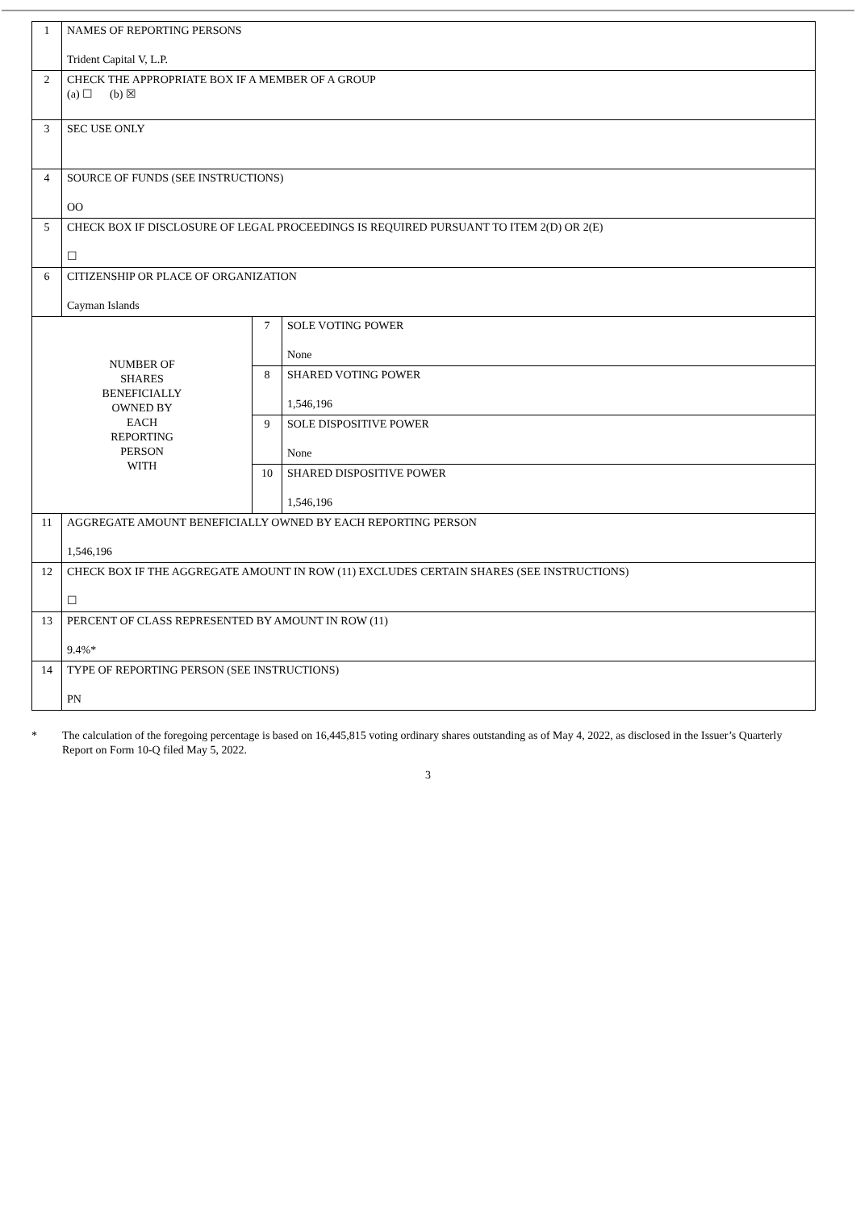| 1 | NAMES OF REPORTING PERSONS Trident Capital V, L.P. | | |
| 2 | CHECK THE APPROPRIATE BOX IF A MEMBER OF A GROUP (a) ☐ (b) ☒ | | |
| 3 | SEC USE ONLY | | |
| 4 | SOURCE OF FUNDS (SEE INSTRUCTIONS) OO | | |
| 5 | CHECK BOX IF DISCLOSURE OF LEGAL PROCEEDINGS IS REQUIRED PURSUANT TO ITEM 2(D) OR 2(E) ☐ | | |
| 6 | CITIZENSHIP OR PLACE OF ORGANIZATION Cayman Islands | | |
| NUMBER OF SHARES BENEFICIALLY OWNED BY EACH REPORTING PERSON WITH | | 7 | SOLE VOTING POWER None |
| | | 8 | SHARED VOTING POWER 1,546,196 |
| | | 9 | SOLE DISPOSITIVE POWER None |
| | | 10 | SHARED DISPOSITIVE POWER 1,546,196 |
| 11 | AGGREGATE AMOUNT BENEFICIALLY OWNED BY EACH REPORTING PERSON 1,546,196 | | |
| 12 | CHECK BOX IF THE AGGREGATE AMOUNT IN ROW (11) EXCLUDES CERTAIN SHARES (SEE INSTRUCTIONS) ☐ | | |
| 13 | PERCENT OF CLASS REPRESENTED BY AMOUNT IN ROW (11) 9.4%* | | |
| 14 | TYPE OF REPORTING PERSON (SEE INSTRUCTIONS) PN | | |
* The calculation of the foregoing percentage is based on 16,445,815 voting ordinary shares outstanding as of May 4, 2022, as disclosed in the Issuer’s Quarterly Report on Form 10-Q filed May 5, 2022.
3